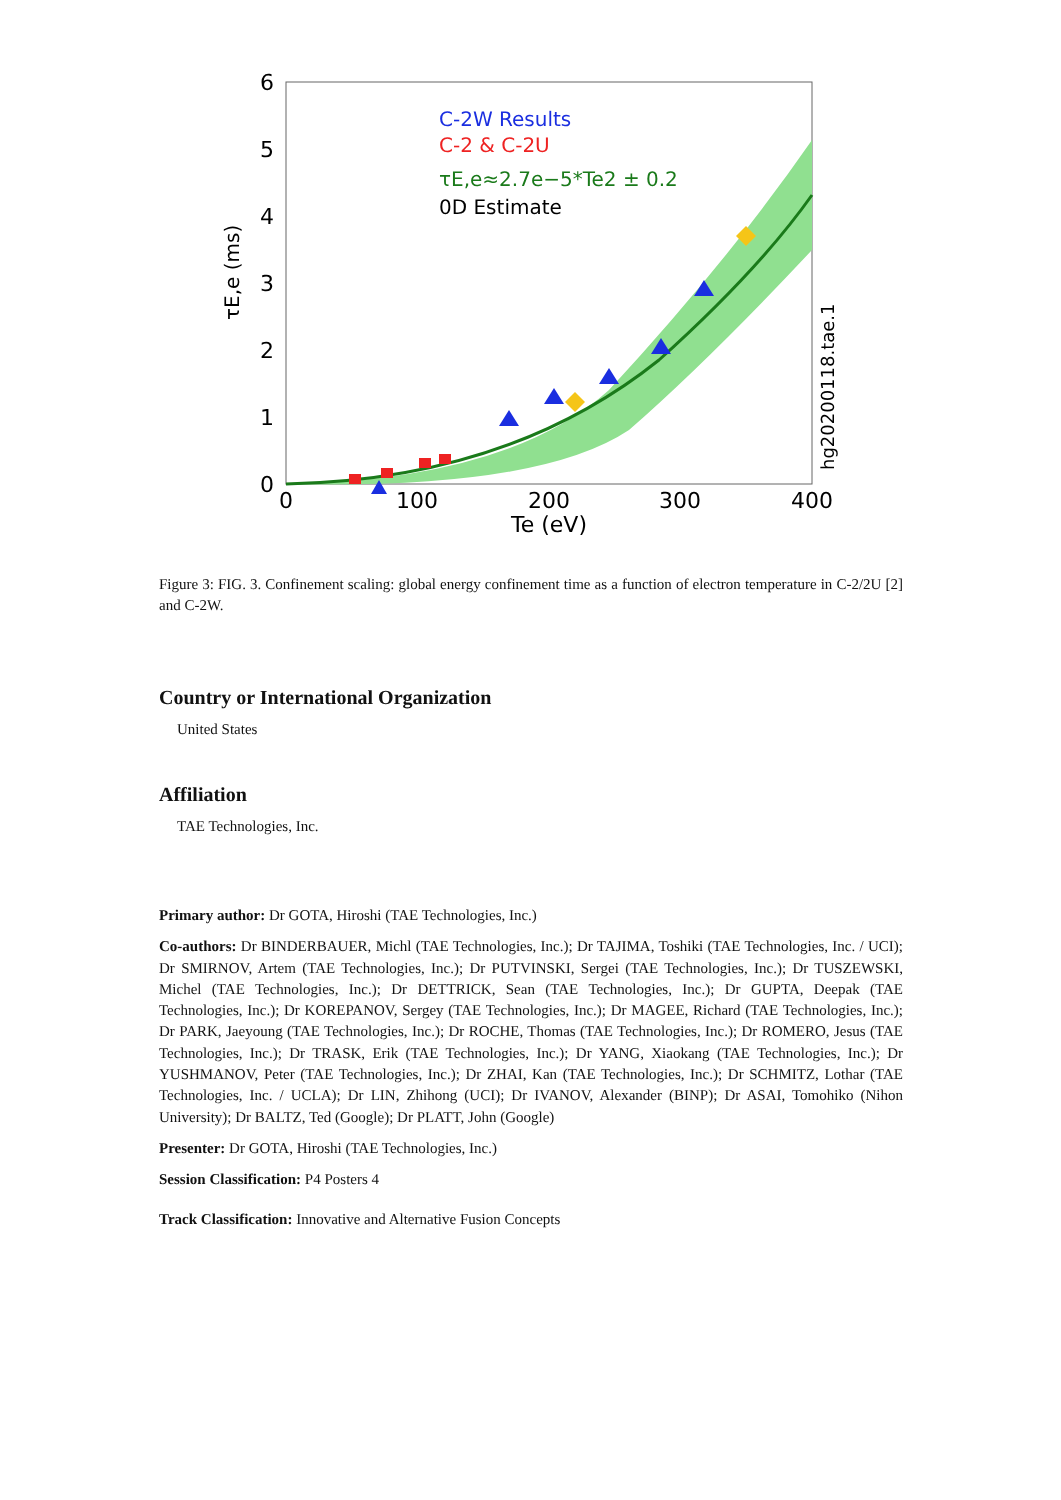6
5
4
3
2
1
0
0
100
200
300
400
Te (eV)
τE,e (ms)
hg20200118.tae.1
C-2W Results
C-2 & C-2U
τE,e≈2.7e−5*Te2 ± 0.2
0D Estimate
Figure 3: FIG. 3. Confinement scaling: global energy confinement time as a function of electron temperature in C-2/2U [2] and C-2W.
Country or International Organization
United States
Affiliation
TAE Technologies, Inc.
Primary author: Dr GOTA, Hiroshi (TAE Technologies, Inc.)
Co-authors: Dr BINDERBAUER, Michl (TAE Technologies, Inc.); Dr TAJIMA, Toshiki (TAE Technologies, Inc. / UCI); Dr SMIRNOV, Artem (TAE Technologies, Inc.); Dr PUTVINSKI, Sergei (TAE Technologies, Inc.); Dr TUSZEWSKI, Michel (TAE Technologies, Inc.); Dr DETTRICK, Sean (TAE Technologies, Inc.); Dr GUPTA, Deepak (TAE Technologies, Inc.); Dr KOREPANOV, Sergey (TAE Technologies, Inc.); Dr MAGEE, Richard (TAE Technologies, Inc.); Dr PARK, Jaeyoung (TAE Technologies, Inc.); Dr ROCHE, Thomas (TAE Technologies, Inc.); Dr ROMERO, Jesus (TAE Technologies, Inc.); Dr TRASK, Erik (TAE Technologies, Inc.); Dr YANG, Xiaokang (TAE Technologies, Inc.); Dr YUSHMANOV, Peter (TAE Technologies, Inc.); Dr ZHAI, Kan (TAE Technologies, Inc.); Dr SCHMITZ, Lothar (TAE Technologies, Inc. / UCLA); Dr LIN, Zhihong (UCI); Dr IVANOV, Alexander (BINP); Dr ASAI, Tomohiko (Nihon University); Dr BALTZ, Ted (Google); Dr PLATT, John (Google)
Presenter: Dr GOTA, Hiroshi (TAE Technologies, Inc.)
Session Classification: P4 Posters 4
Track Classification: Innovative and Alternative Fusion Concepts